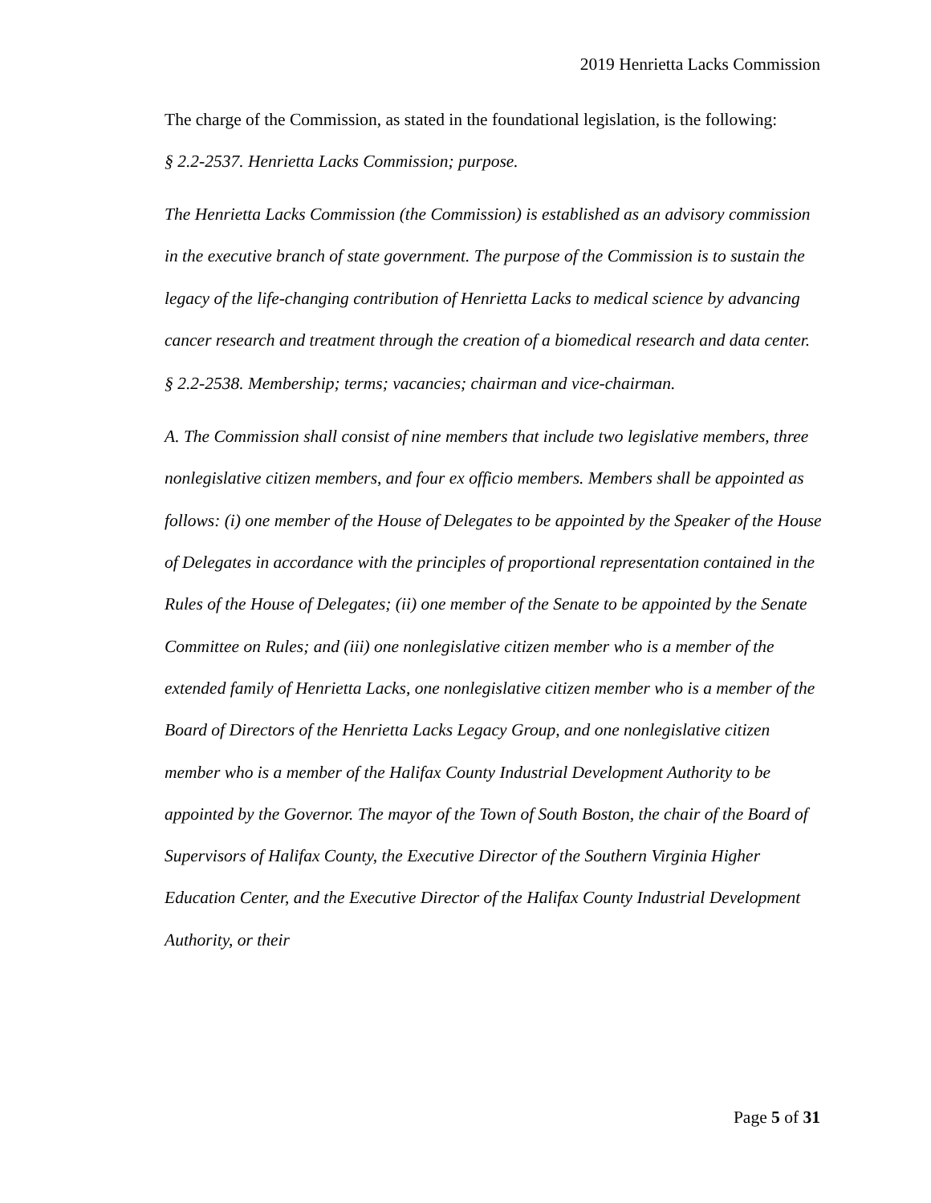2019 Henrietta Lacks Commission
The charge of the Commission, as stated in the foundational legislation, is the following:
§ 2.2-2537. Henrietta Lacks Commission; purpose.
The Henrietta Lacks Commission (the Commission) is established as an advisory commission in the executive branch of state government. The purpose of the Commission is to sustain the legacy of the life-changing contribution of Henrietta Lacks to medical science by advancing cancer research and treatment through the creation of a biomedical research and data center.
§ 2.2-2538. Membership; terms; vacancies; chairman and vice-chairman.
A. The Commission shall consist of nine members that include two legislative members, three nonlegislative citizen members, and four ex officio members. Members shall be appointed as follows: (i) one member of the House of Delegates to be appointed by the Speaker of the House of Delegates in accordance with the principles of proportional representation contained in the Rules of the House of Delegates; (ii) one member of the Senate to be appointed by the Senate Committee on Rules; and (iii) one nonlegislative citizen member who is a member of the extended family of Henrietta Lacks, one nonlegislative citizen member who is a member of the Board of Directors of the Henrietta Lacks Legacy Group, and one nonlegislative citizen member who is a member of the Halifax County Industrial Development Authority to be appointed by the Governor. The mayor of the Town of South Boston, the chair of the Board of Supervisors of Halifax County, the Executive Director of the Southern Virginia Higher Education Center, and the Executive Director of the Halifax County Industrial Development Authority, or their
Page 5 of 31